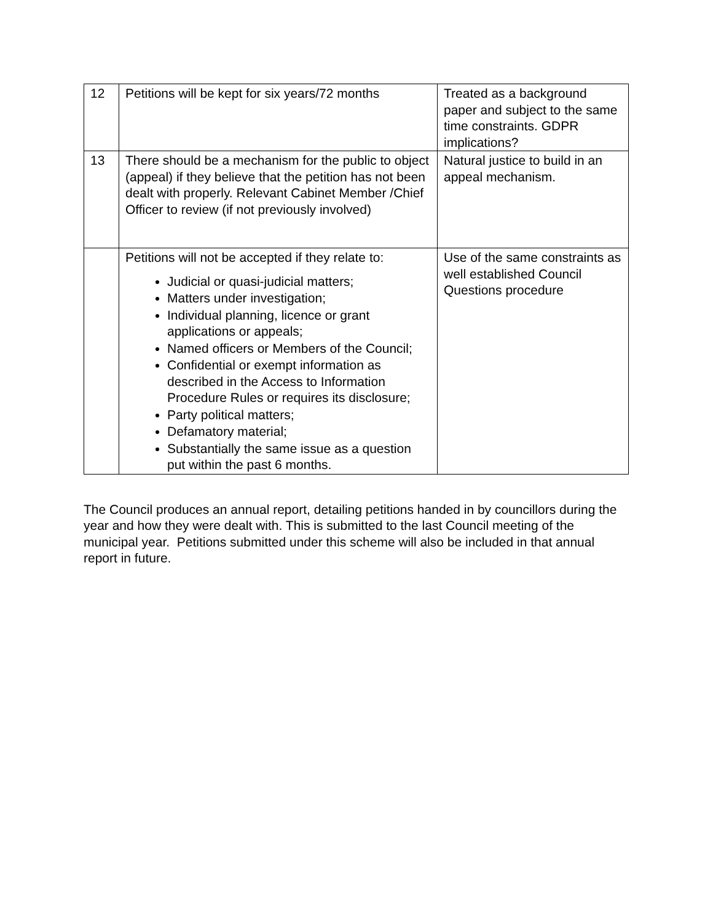| 12 | Petitions will be kept for six years/72 months | Treated as a background paper and subject to the same time constraints. GDPR implications? |
| 13 | There should be a mechanism for the public to object (appeal) if they believe that the petition has not been dealt with properly. Relevant Cabinet Member /Chief Officer to review (if not previously involved) | Natural justice to build in an appeal mechanism. |
| | Petitions will not be accepted if they relate to: Judicial or quasi-judicial matters; Matters under investigation; Individual planning, licence or grant applications or appeals; Named officers or Members of the Council; Confidential or exempt information as described in the Access to Information Procedure Rules or requires its disclosure; Party political matters; Defamatory material; Substantially the same issue as a question put within the past 6 months. | Use of the same constraints as well established Council Questions procedure |
The Council produces an annual report, detailing petitions handed in by councillors during the year and how they were dealt with. This is submitted to the last Council meeting of the municipal year. Petitions submitted under this scheme will also be included in that annual report in future.